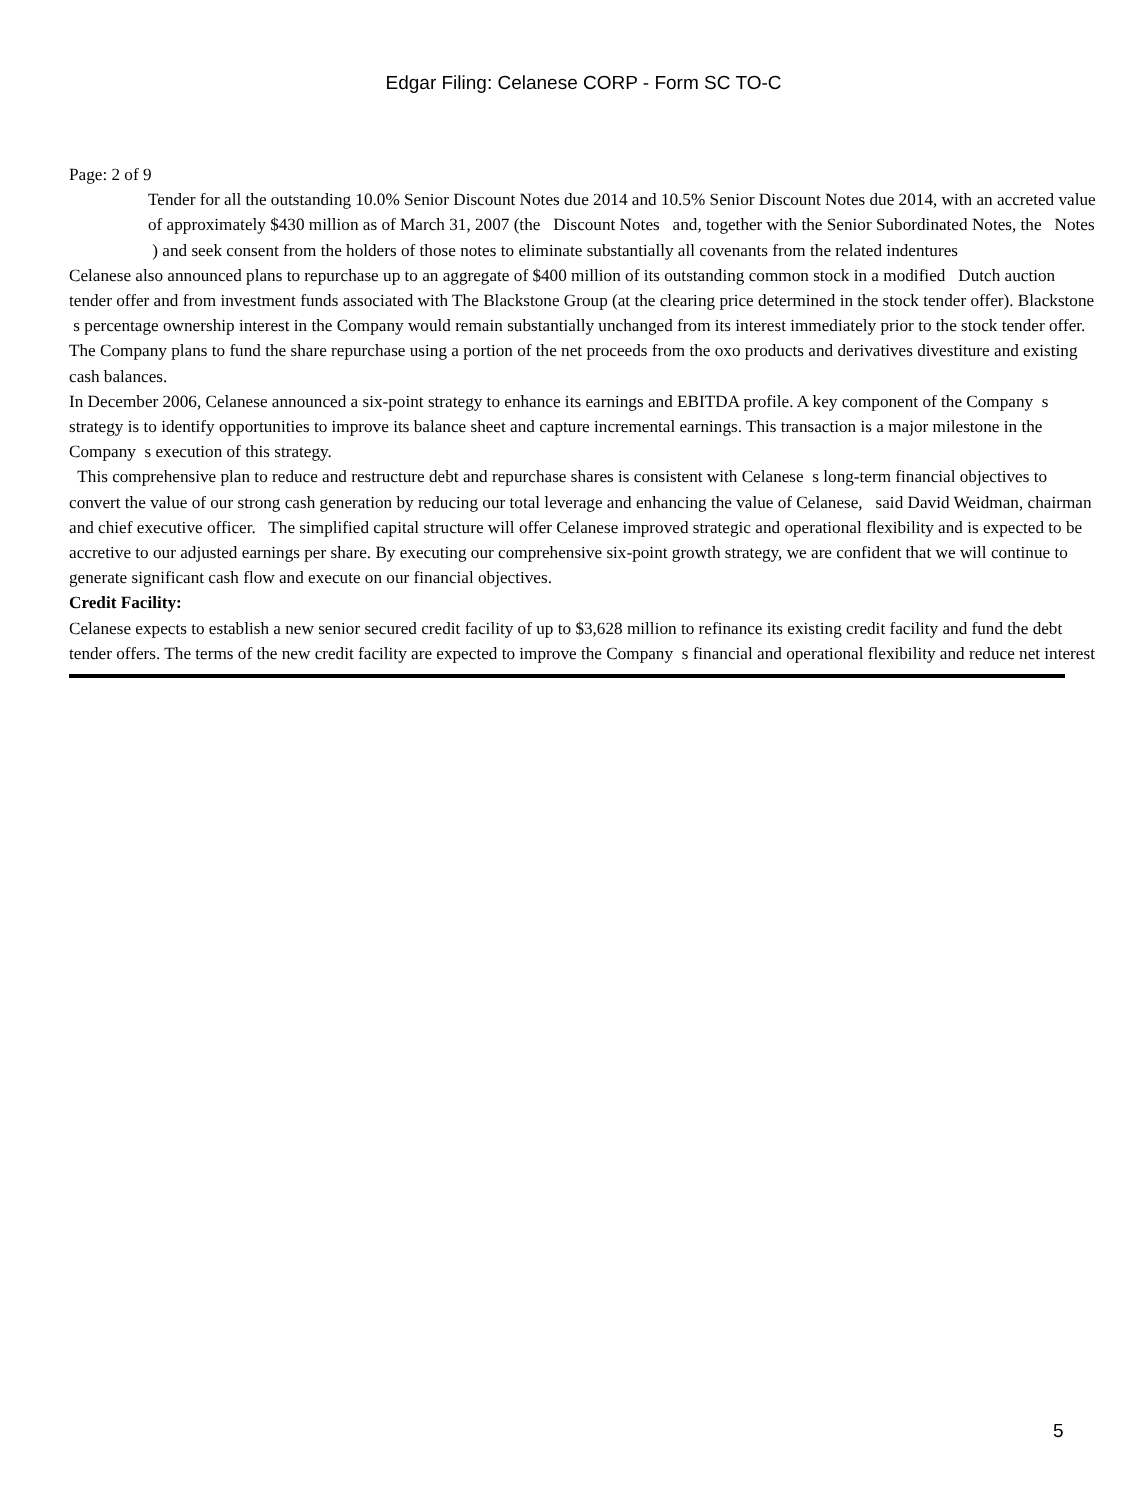Edgar Filing: Celanese CORP - Form SC TO-C
Page: 2 of 9
Tender for all the outstanding 10.0% Senior Discount Notes due 2014 and 10.5% Senior Discount Notes due 2014, with an accreted value of approximately $430 million as of March 31, 2007 (the Discount Notes and, together with the Senior Subordinated Notes, the Notes ) and seek consent from the holders of those notes to eliminate substantially all covenants from the related indentures
Celanese also announced plans to repurchase up to an aggregate of $400 million of its outstanding common stock in a modified Dutch auction tender offer and from investment funds associated with The Blackstone Group (at the clearing price determined in the stock tender offer). Blackstone s percentage ownership interest in the Company would remain substantially unchanged from its interest immediately prior to the stock tender offer. The Company plans to fund the share repurchase using a portion of the net proceeds from the oxo products and derivatives divestiture and existing cash balances.
In December 2006, Celanese announced a six-point strategy to enhance its earnings and EBITDA profile. A key component of the Company s strategy is to identify opportunities to improve its balance sheet and capture incremental earnings. This transaction is a major milestone in the Company s execution of this strategy.
This comprehensive plan to reduce and restructure debt and repurchase shares is consistent with Celanese s long-term financial objectives to convert the value of our strong cash generation by reducing our total leverage and enhancing the value of Celanese, said David Weidman, chairman and chief executive officer. The simplified capital structure will offer Celanese improved strategic and operational flexibility and is expected to be accretive to our adjusted earnings per share. By executing our comprehensive six-point growth strategy, we are confident that we will continue to generate significant cash flow and execute on our financial objectives.
Credit Facility:
Celanese expects to establish a new senior secured credit facility of up to $3,628 million to refinance its existing credit facility and fund the debt tender offers. The terms of the new credit facility are expected to improve the Company s financial and operational flexibility and reduce net interest
5